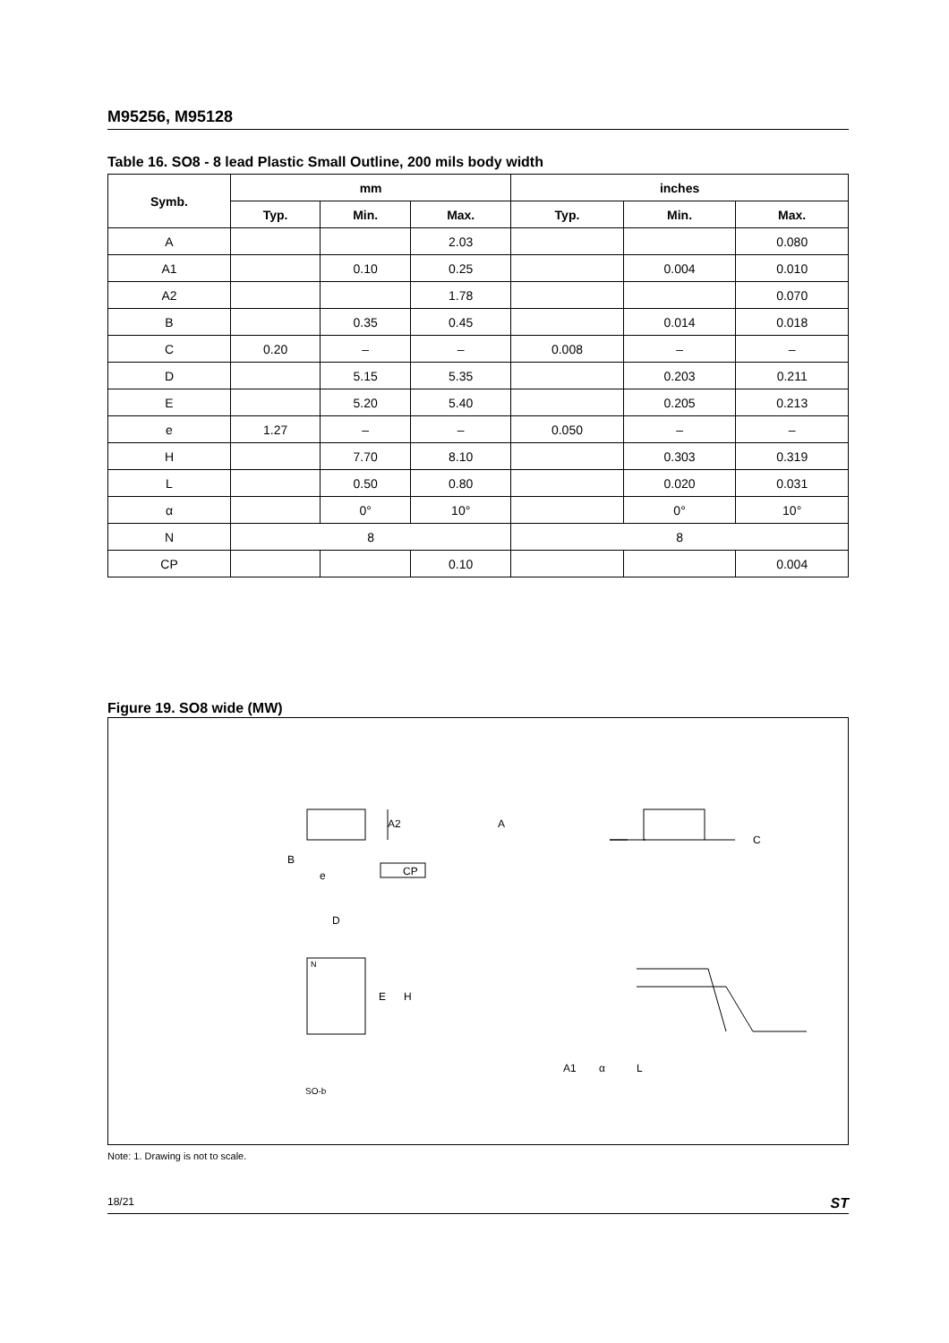M95256, M95128
Table 16. SO8 - 8 lead Plastic Small Outline, 200 mils body width
| Symb. | mm | | | inches | | |
| --- | --- | --- | --- | --- | --- | --- |
| | Typ. | Min. | Max. | Typ. | Min. | Max. |
| A | | | 2.03 | | | 0.080 |
| A1 | | 0.10 | 0.25 | | 0.004 | 0.010 |
| A2 | | | 1.78 | | | 0.070 |
| B | | 0.35 | 0.45 | | 0.014 | 0.018 |
| C | 0.20 | – | – | 0.008 | – | – |
| D | | 5.15 | 5.35 | | 0.203 | 0.211 |
| E | | 5.20 | 5.40 | | 0.205 | 0.213 |
| e | 1.27 | – | – | 0.050 | – | – |
| H | | 7.70 | 8.10 | | 0.303 | 0.319 |
| L | | 0.50 | 0.80 | | 0.020 | 0.031 |
| α | | 0° | 10° | | 0° | 10° |
| N | 8 | | | 8 | | |
| CP | | | 0.10 | | | 0.004 |
Figure 19. SO8 wide (MW)
A2
B
e
CP
A
C
D
N
E
H
A1
α
L
SO-b
Note: 1. Drawing is not to scale.
18/21 ST